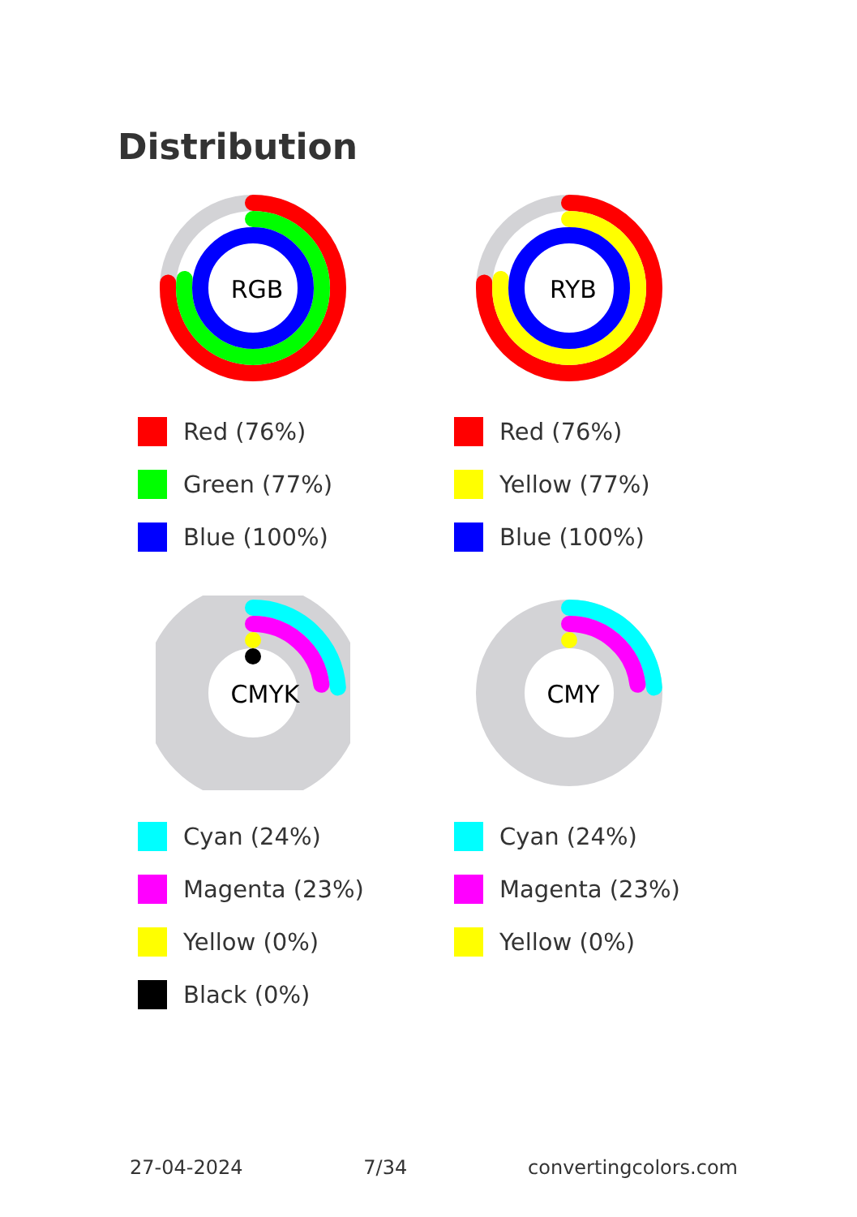Distribution
RGB
Red (76%)
Green (77%)
Blue (100%)
RYB
Red (76%)
Yellow (77%)
Blue (100%)
CMYK
Cyan (24%)
Magenta (23%)
Yellow (0%)
Black (0%)
CMY
Cyan (24%)
Magenta (23%)
Yellow (0%)
27-04-2024 7/34 convertingcolors.com